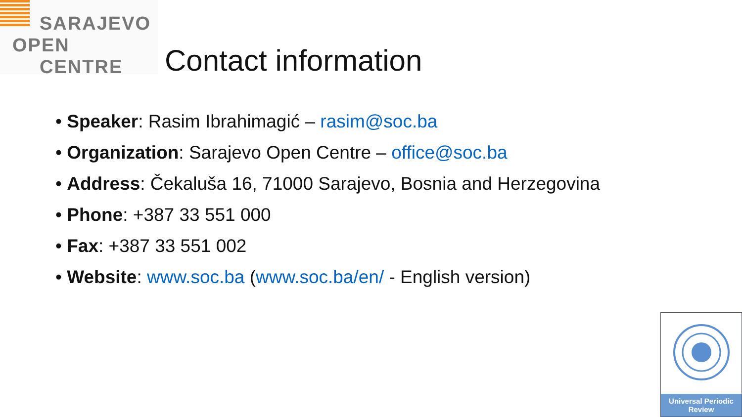SARAJEVO
OPEN
CENTRE
Contact information
• Speaker: Rasim Ibrahimagić – rasim@soc.ba
• Organization: Sarajevo Open Centre – office@soc.ba
• Address: Čekaluša 16, 71000 Sarajevo, Bosnia and Herzegovina
• Phone: +387 33 551 000
• Fax: +387 33 551 002
• Website: www.soc.ba (www.soc.ba/en/ - English version)
Universal Periodic
Review